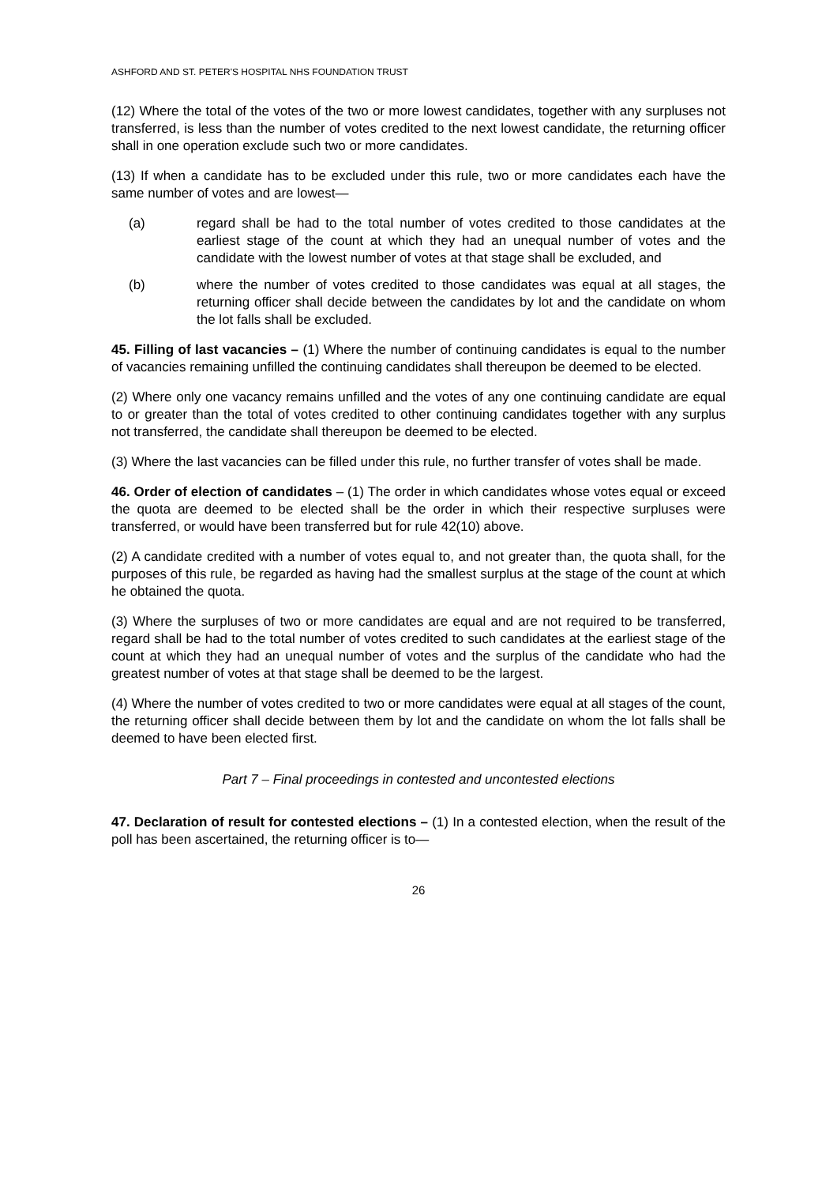ASHFORD AND ST. PETER'S HOSPITAL NHS FOUNDATION TRUST
(12) Where the total of the votes of the two or more lowest candidates, together with any surpluses not transferred, is less than the number of votes credited to the next lowest candidate, the returning officer shall in one operation exclude such two or more candidates.
(13) If when a candidate has to be excluded under this rule, two or more candidates each have the same number of votes and are lowest—
(a) regard shall be had to the total number of votes credited to those candidates at the earliest stage of the count at which they had an unequal number of votes and the candidate with the lowest number of votes at that stage shall be excluded, and
(b) where the number of votes credited to those candidates was equal at all stages, the returning officer shall decide between the candidates by lot and the candidate on whom the lot falls shall be excluded.
45. Filling of last vacancies – (1) Where the number of continuing candidates is equal to the number of vacancies remaining unfilled the continuing candidates shall thereupon be deemed to be elected.
(2) Where only one vacancy remains unfilled and the votes of any one continuing candidate are equal to or greater than the total of votes credited to other continuing candidates together with any surplus not transferred, the candidate shall thereupon be deemed to be elected.
(3) Where the last vacancies can be filled under this rule, no further transfer of votes shall be made.
46. Order of election of candidates – (1) The order in which candidates whose votes equal or exceed the quota are deemed to be elected shall be the order in which their respective surpluses were transferred, or would have been transferred but for rule 42(10) above.
(2) A candidate credited with a number of votes equal to, and not greater than, the quota shall, for the purposes of this rule, be regarded as having had the smallest surplus at the stage of the count at which he obtained the quota.
(3) Where the surpluses of two or more candidates are equal and are not required to be transferred, regard shall be had to the total number of votes credited to such candidates at the earliest stage of the count at which they had an unequal number of votes and the surplus of the candidate who had the greatest number of votes at that stage shall be deemed to be the largest.
(4) Where the number of votes credited to two or more candidates were equal at all stages of the count, the returning officer shall decide between them by lot and the candidate on whom the lot falls shall be deemed to have been elected first.
Part 7 – Final proceedings in contested and uncontested elections
47. Declaration of result for contested elections – (1) In a contested election, when the result of the poll has been ascertained, the returning officer is to—
26